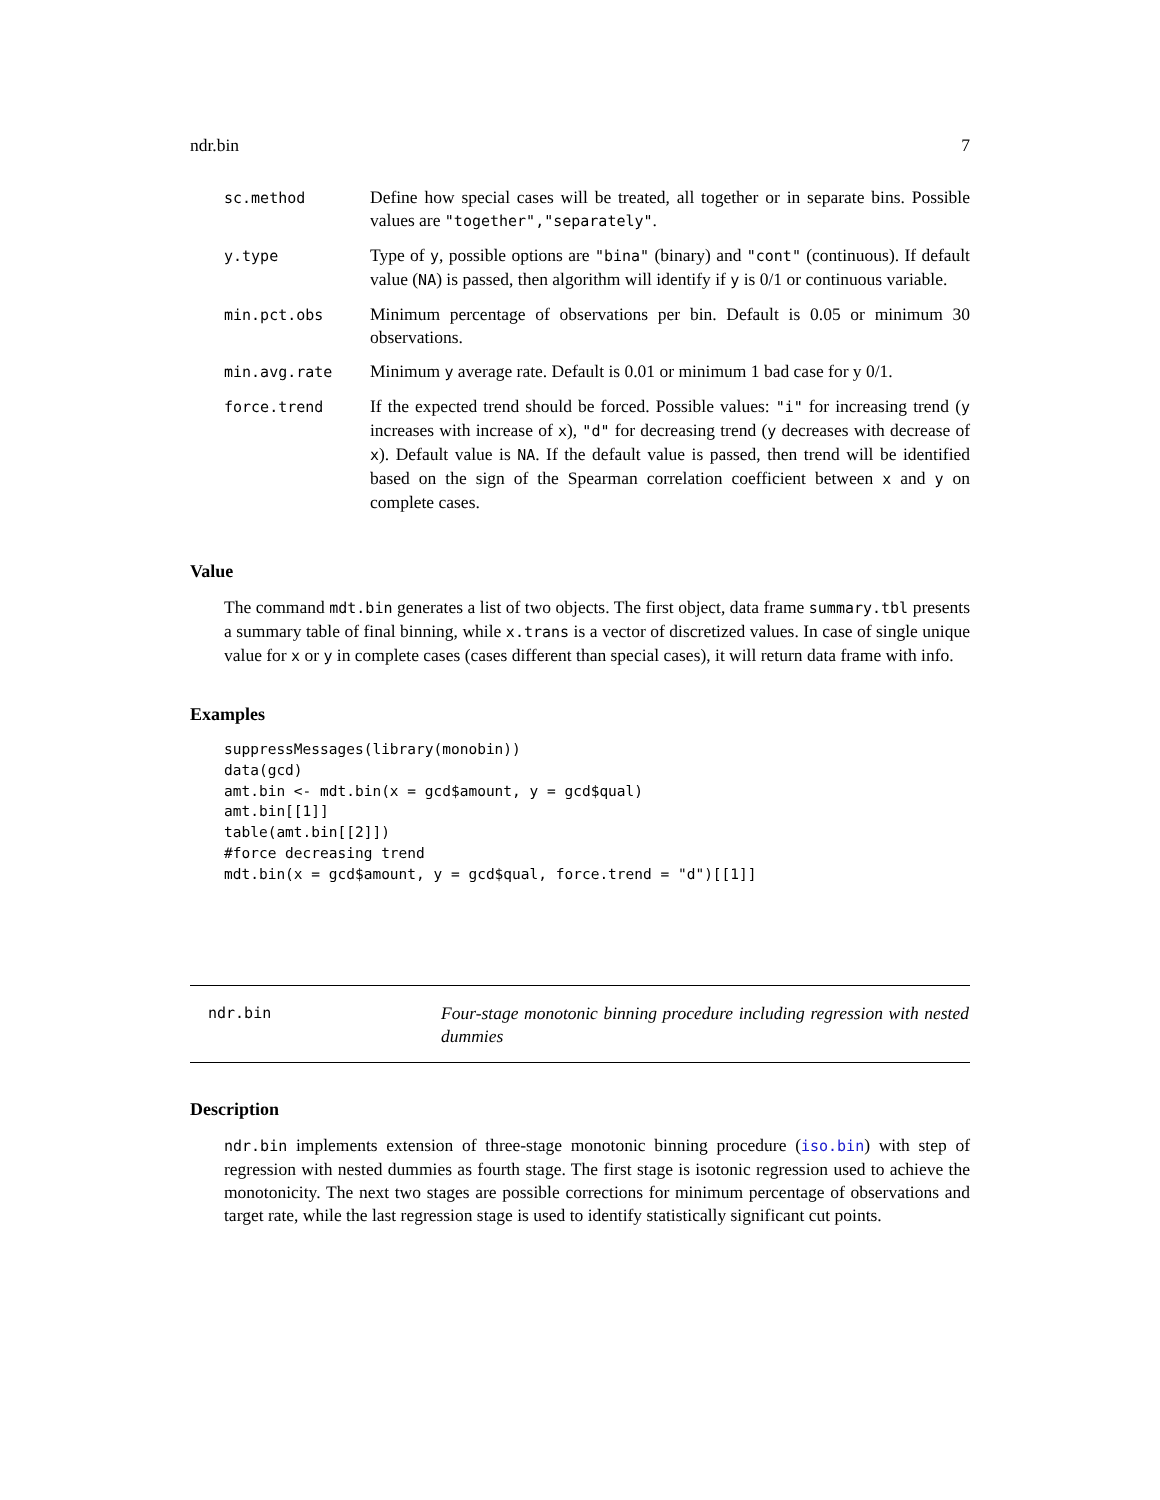ndr.bin 7
| sc.method | Define how special cases will be treated, all together or in separate bins. Possible values are "together","separately" . |
| y.type | Type of y , possible options are "bina" (binary) and "cont" (continuous). If default value ( NA ) is passed, then algorithm will identify if y is 0/1 or continuous variable. |
| min.pct.obs | Minimum percentage of observations per bin. Default is 0.05 or minimum 30 observations. |
| min.avg.rate | Minimum y average rate. Default is 0.01 or minimum 1 bad case for y 0/1. |
| force.trend | If the expected trend should be forced. Possible values: "i" for increasing trend ( y increases with increase of x ), "d" for decreasing trend ( y decreases with decrease of x ). Default value is NA . If the default value is passed, then trend will be identified based on the sign of the Spearman correlation coefficient between x and y on complete cases. |
Value
The command mdt.bin generates a list of two objects. The first object, data frame summary.tbl presents a summary table of final binning, while x.trans is a vector of discretized values. In case of single unique value for x or y in complete cases (cases different than special cases), it will return data frame with info.
Examples
suppressMessages(library(monobin))
data(gcd)
amt.bin <- mdt.bin(x = gcd$amount, y = gcd$qual)
amt.bin[[1]]
table(amt.bin[[2]])
#force decreasing trend
mdt.bin(x = gcd$amount, y = gcd$qual, force.trend = "d")[[1]]
ndr.bin
Four-stage monotonic binning procedure including regression with nested dummies
Description
ndr.bin implements extension of three-stage monotonic binning procedure (iso.bin) with step of regression with nested dummies as fourth stage. The first stage is isotonic regression used to achieve the monotonicity. The next two stages are possible corrections for minimum percentage of observations and target rate, while the last regression stage is used to identify statistically significant cut points.